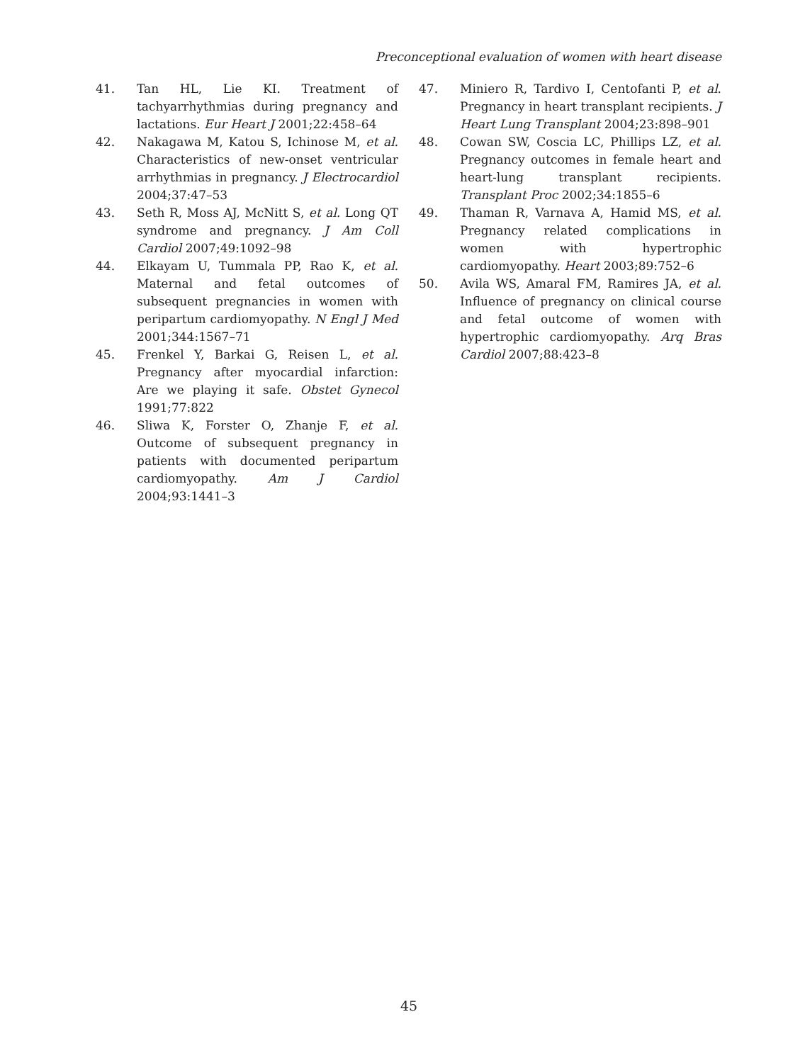Preconceptional evaluation of women with heart disease
41. Tan HL, Lie KI. Treatment of tachyarrhythmias during pregnancy and lactations. Eur Heart J 2001;22:458–64
42. Nakagawa M, Katou S, Ichinose M, et al. Characteristics of new-onset ventricular arrhythmias in pregnancy. J Electrocardiol 2004;37:47–53
43. Seth R, Moss AJ, McNitt S, et al. Long QT syndrome and pregnancy. J Am Coll Cardiol 2007;49:1092–98
44. Elkayam U, Tummala PP, Rao K, et al. Maternal and fetal outcomes of subsequent pregnancies in women with peripartum cardiomyopathy. N Engl J Med 2001;344:1567–71
45. Frenkel Y, Barkai G, Reisen L, et al. Pregnancy after myocardial infarction: Are we playing it safe. Obstet Gynecol 1991;77:822
46. Sliwa K, Forster O, Zhanje F, et al. Outcome of subsequent pregnancy in patients with documented peripartum cardiomyopathy. Am J Cardiol 2004;93:1441–3
47. Miniero R, Tardivo I, Centofanti P, et al. Pregnancy in heart transplant recipients. J Heart Lung Transplant 2004;23:898–901
48. Cowan SW, Coscia LC, Phillips LZ, et al. Pregnancy outcomes in female heart and heart-lung transplant recipients. Transplant Proc 2002;34:1855–6
49. Thaman R, Varnava A, Hamid MS, et al. Pregnancy related complications in women with hypertrophic cardiomyopathy. Heart 2003;89:752–6
50. Avila WS, Amaral FM, Ramires JA, et al. Influence of pregnancy on clinical course and fetal outcome of women with hypertrophic cardiomyopathy. Arq Bras Cardiol 2007;88:423–8
45